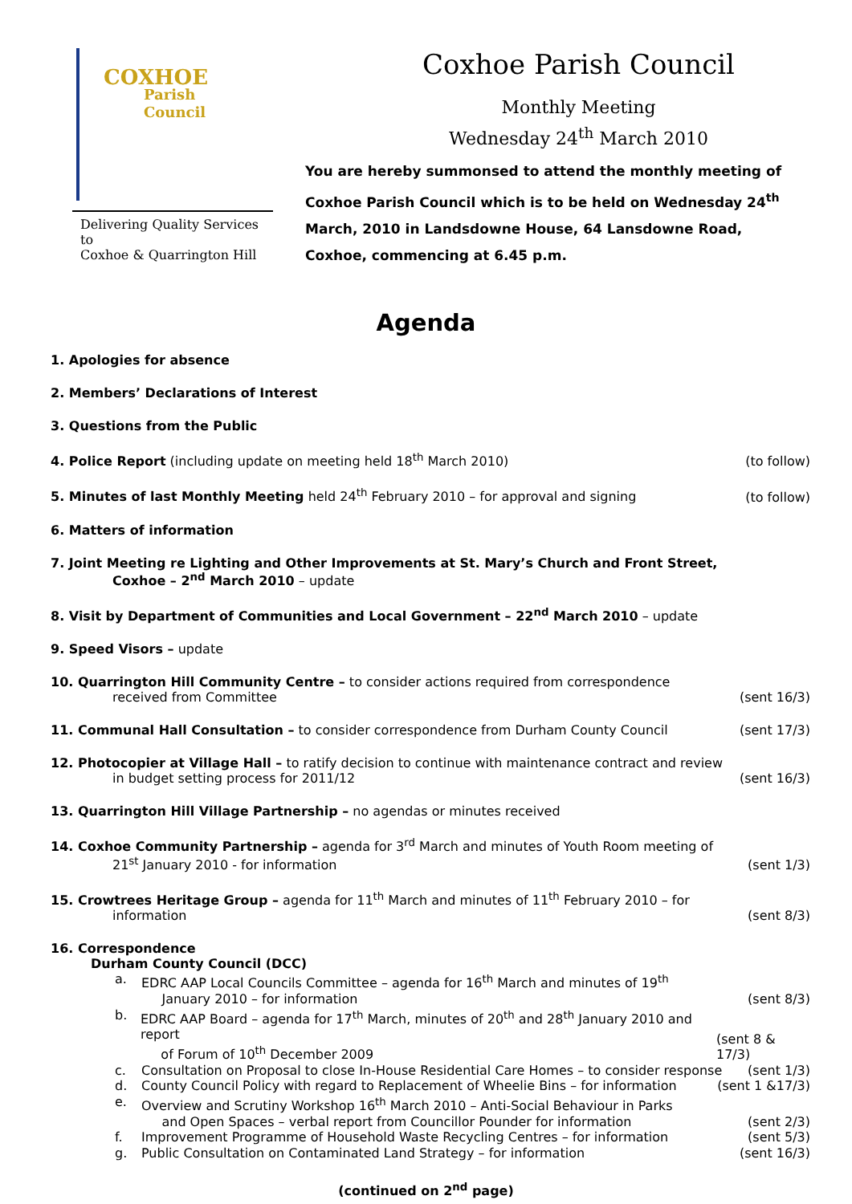COXHOE
Parish
Council
Delivering Quality Services to
Coxhoe & Quarrington Hill
Coxhoe Parish Council
Monthly Meeting
Wednesday 24<sup>th</sup> March 2010
You are hereby summonsed to attend the monthly meeting of Coxhoe Parish Council which is to be held on Wednesday 24<sup>th</sup> March, 2010 in Landsdowne House, 64 Lansdowne Road, Coxhoe, commencing at 6.45 p.m.
Agenda
1. Apologies for absence
2. Members’ Declarations of Interest
3. Questions from the Public
4. Police Report (including update on meeting held 18<sup>th</sup> March 2010) (to follow)
5. Minutes of last Monthly Meeting held 24<sup>th</sup> February 2010 – for approval and signing (to follow)
6. Matters of information
7. Joint Meeting re Lighting and Other Improvements at St. Mary’s Church and Front Street,
Coxhoe – 2<sup>nd</sup> March 2010 – update
8. Visit by Department of Communities and Local Government – 22<sup>nd</sup> March 2010 – update
9. Speed Visors – update
10. Quarrington Hill Community Centre – to consider actions required from correspondence
received from Committee (sent 16/3)
11. Communal Hall Consultation – to consider correspondence from Durham County Council (sent 17/3)
12. Photocopier at Village Hall – to ratify decision to continue with maintenance contract and review
in budget setting process for 2011/12 (sent 16/3)
13. Quarrington Hill Village Partnership – no agendas or minutes received
14. Coxhoe Community Partnership – agenda for 3<sup>rd</sup> March and minutes of Youth Room meeting of
21<sup>st</sup> January 2010 - for information (sent 1/3)
15. Crowtrees Heritage Group – agenda for 11<sup>th</sup> March and minutes of 11<sup>th</sup> February 2010 – for
information (sent 8/3)
16. Correspondence
Durham County Council (DCC)
a. EDRC AAP Local Councils Committee – agenda for 16<sup>th</sup> March and minutes of 19<sup>th</sup>
January 2010 – for information (sent 8/3)
b. EDRC AAP Board – agenda for 17<sup>th</sup> March, minutes of 20<sup>th</sup> and 28<sup>th</sup> January 2010 and report
of Forum of 10<sup>th</sup> December 2009 (sent 8 & 17/3)
c. Consultation on Proposal to close In-House Residential Care Homes – to consider response (sent 1/3)
d. County Council Policy with regard to Replacement of Wheelie Bins – for information (sent 1 &17/3)
e. Overview and Scrutiny Workshop 16<sup>th</sup> March 2010 – Anti-Social Behaviour in Parks
and Open Spaces – verbal report from Councillor Pounder for information (sent 2/3)
f. Improvement Programme of Household Waste Recycling Centres – for information (sent 5/3)
g. Public Consultation on Contaminated Land Strategy – for information (sent 16/3)
(continued on 2<sup>nd</sup> page)